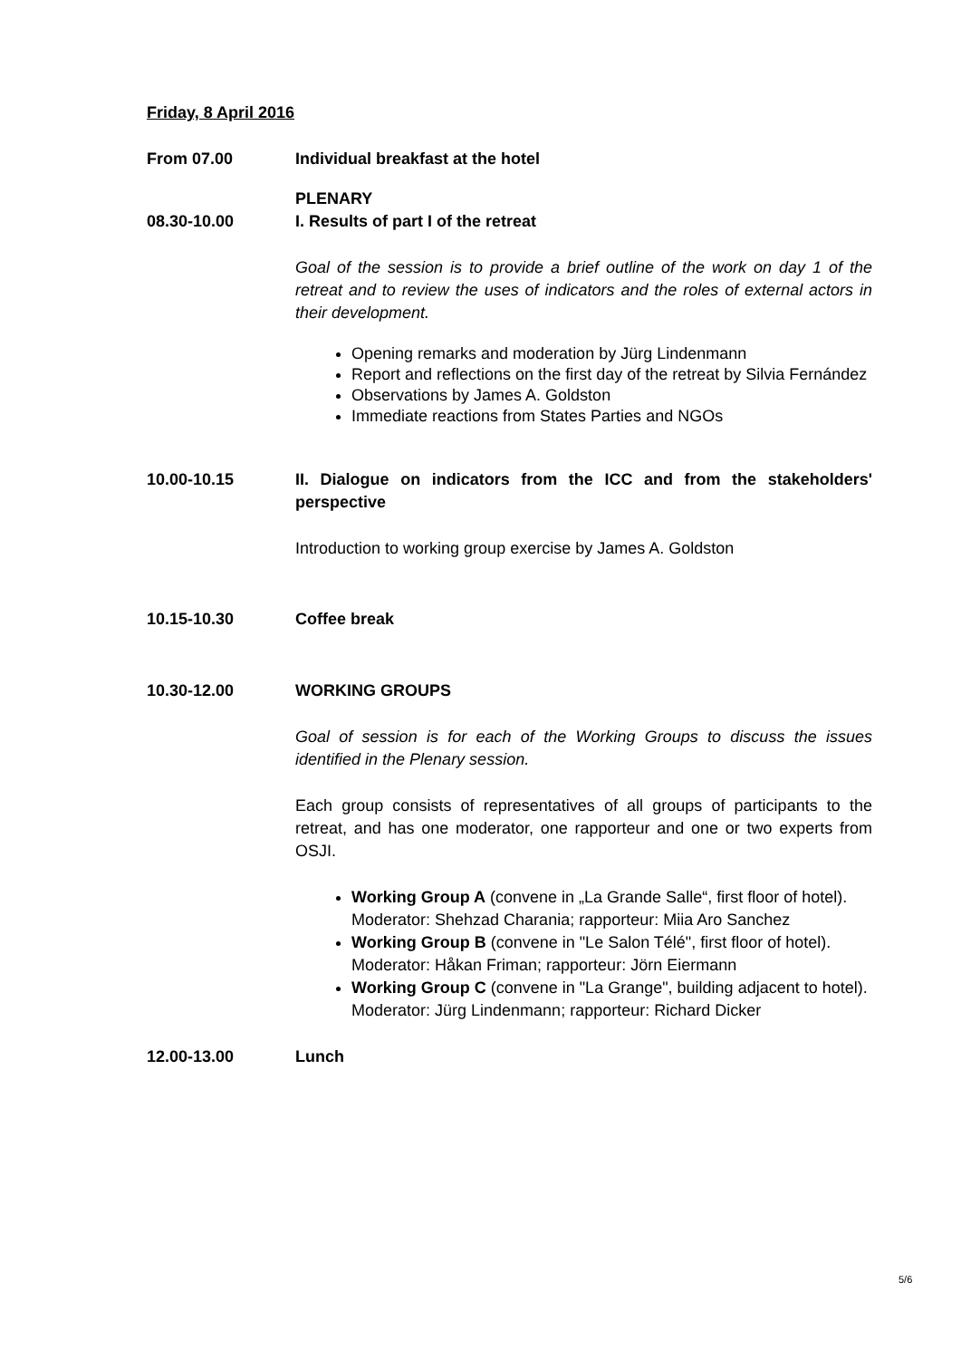Friday, 8 April 2016
From 07.00 Individual breakfast at the hotel
08.30-10.00 PLENARY
I. Results of part I of the retreat
Goal of the session is to provide a brief outline of the work on day 1 of the retreat and to review the uses of indicators and the roles of external actors in their development.
Opening remarks and moderation by Jürg Lindenmann
Report and reflections on the first day of the retreat by Silvia Fernández
Observations by James A. Goldston
Immediate reactions from States Parties and NGOs
10.00-10.15 II. Dialogue on indicators from the ICC and from the stakeholders' perspective
Introduction to working group exercise by James A. Goldston
10.15-10.30 Coffee break
10.30-12.00 WORKING GROUPS
Goal of session is for each of the Working Groups to discuss the issues identified in the Plenary session.
Each group consists of representatives of all groups of participants to the retreat, and has one moderator, one rapporteur and one or two experts from OSJI.
Working Group A (convene in „La Grande Salle“, first floor of hotel).
Moderator: Shehzad Charania; rapporteur: Miia Aro Sanchez
Working Group B (convene in "Le Salon Télé", first floor of hotel).
Moderator: Håkan Friman; rapporteur: Jörn Eiermann
Working Group C (convene in "La Grange", building adjacent to hotel).
Moderator: Jürg Lindenmann; rapporteur: Richard Dicker
12.00-13.00 Lunch
5/6